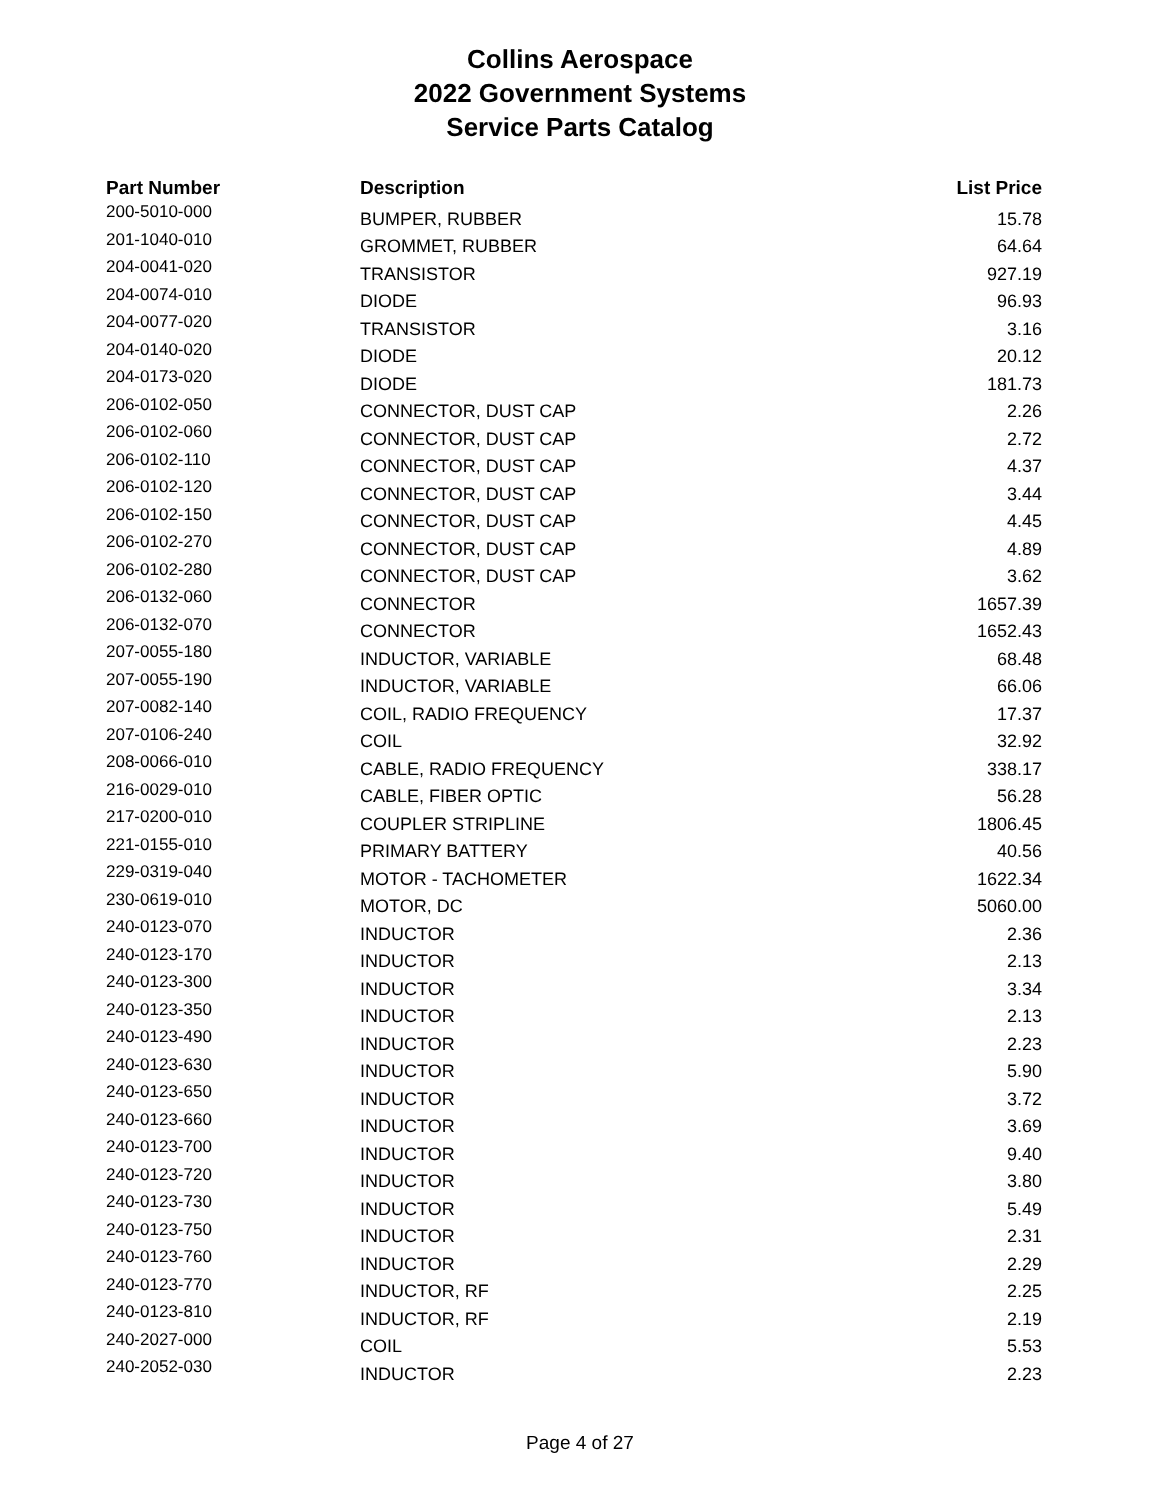Collins Aerospace
2022 Government Systems
Service Parts Catalog
| Part Number | Description | List Price |
| --- | --- | --- |
| 200-5010-000 | BUMPER, RUBBER | 15.78 |
| 201-1040-010 | GROMMET, RUBBER | 64.64 |
| 204-0041-020 | TRANSISTOR | 927.19 |
| 204-0074-010 | DIODE | 96.93 |
| 204-0077-020 | TRANSISTOR | 3.16 |
| 204-0140-020 | DIODE | 20.12 |
| 204-0173-020 | DIODE | 181.73 |
| 206-0102-050 | CONNECTOR, DUST CAP | 2.26 |
| 206-0102-060 | CONNECTOR, DUST CAP | 2.72 |
| 206-0102-110 | CONNECTOR, DUST CAP | 4.37 |
| 206-0102-120 | CONNECTOR, DUST CAP | 3.44 |
| 206-0102-150 | CONNECTOR, DUST CAP | 4.45 |
| 206-0102-270 | CONNECTOR, DUST CAP | 4.89 |
| 206-0102-280 | CONNECTOR, DUST CAP | 3.62 |
| 206-0132-060 | CONNECTOR | 1657.39 |
| 206-0132-070 | CONNECTOR | 1652.43 |
| 207-0055-180 | INDUCTOR, VARIABLE | 68.48 |
| 207-0055-190 | INDUCTOR, VARIABLE | 66.06 |
| 207-0082-140 | COIL, RADIO FREQUENCY | 17.37 |
| 207-0106-240 | COIL | 32.92 |
| 208-0066-010 | CABLE, RADIO FREQUENCY | 338.17 |
| 216-0029-010 | CABLE, FIBER OPTIC | 56.28 |
| 217-0200-010 | COUPLER STRIPLINE | 1806.45 |
| 221-0155-010 | PRIMARY BATTERY | 40.56 |
| 229-0319-040 | MOTOR - TACHOMETER | 1622.34 |
| 230-0619-010 | MOTOR, DC | 5060.00 |
| 240-0123-070 | INDUCTOR | 2.36 |
| 240-0123-170 | INDUCTOR | 2.13 |
| 240-0123-300 | INDUCTOR | 3.34 |
| 240-0123-350 | INDUCTOR | 2.13 |
| 240-0123-490 | INDUCTOR | 2.23 |
| 240-0123-630 | INDUCTOR | 5.90 |
| 240-0123-650 | INDUCTOR | 3.72 |
| 240-0123-660 | INDUCTOR | 3.69 |
| 240-0123-700 | INDUCTOR | 9.40 |
| 240-0123-720 | INDUCTOR | 3.80 |
| 240-0123-730 | INDUCTOR | 5.49 |
| 240-0123-750 | INDUCTOR | 2.31 |
| 240-0123-760 | INDUCTOR | 2.29 |
| 240-0123-770 | INDUCTOR, RF | 2.25 |
| 240-0123-810 | INDUCTOR, RF | 2.19 |
| 240-2027-000 | COIL | 5.53 |
| 240-2052-030 | INDUCTOR | 2.23 |
Page 4 of 27